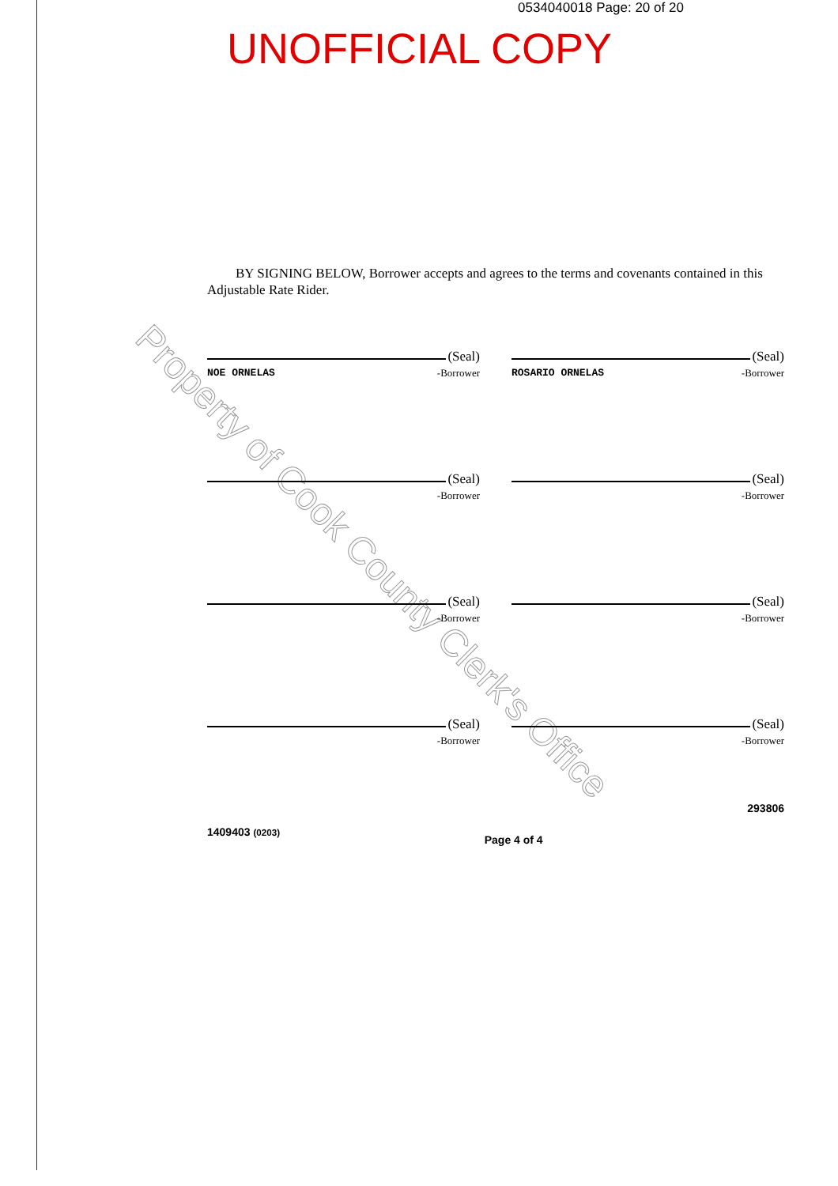0534040018 Page: 20 of 20
UNOFFICIAL COPY
Property of Cook County Clerk's Office
BY SIGNING BELOW, Borrower accepts and agrees to the terms and covenants contained in this Adjustable Rate Rider.
(Seal)
NOE ORNELAS -Borrower
(Seal)
ROSARIO ORNELAS -Borrower
(Seal)
-Borrower
(Seal)
-Borrower
(Seal)
-Borrower
(Seal)
-Borrower
(Seal)
-Borrower
(Seal)
-Borrower
1409403 (0203) Page 4 of 4 293806